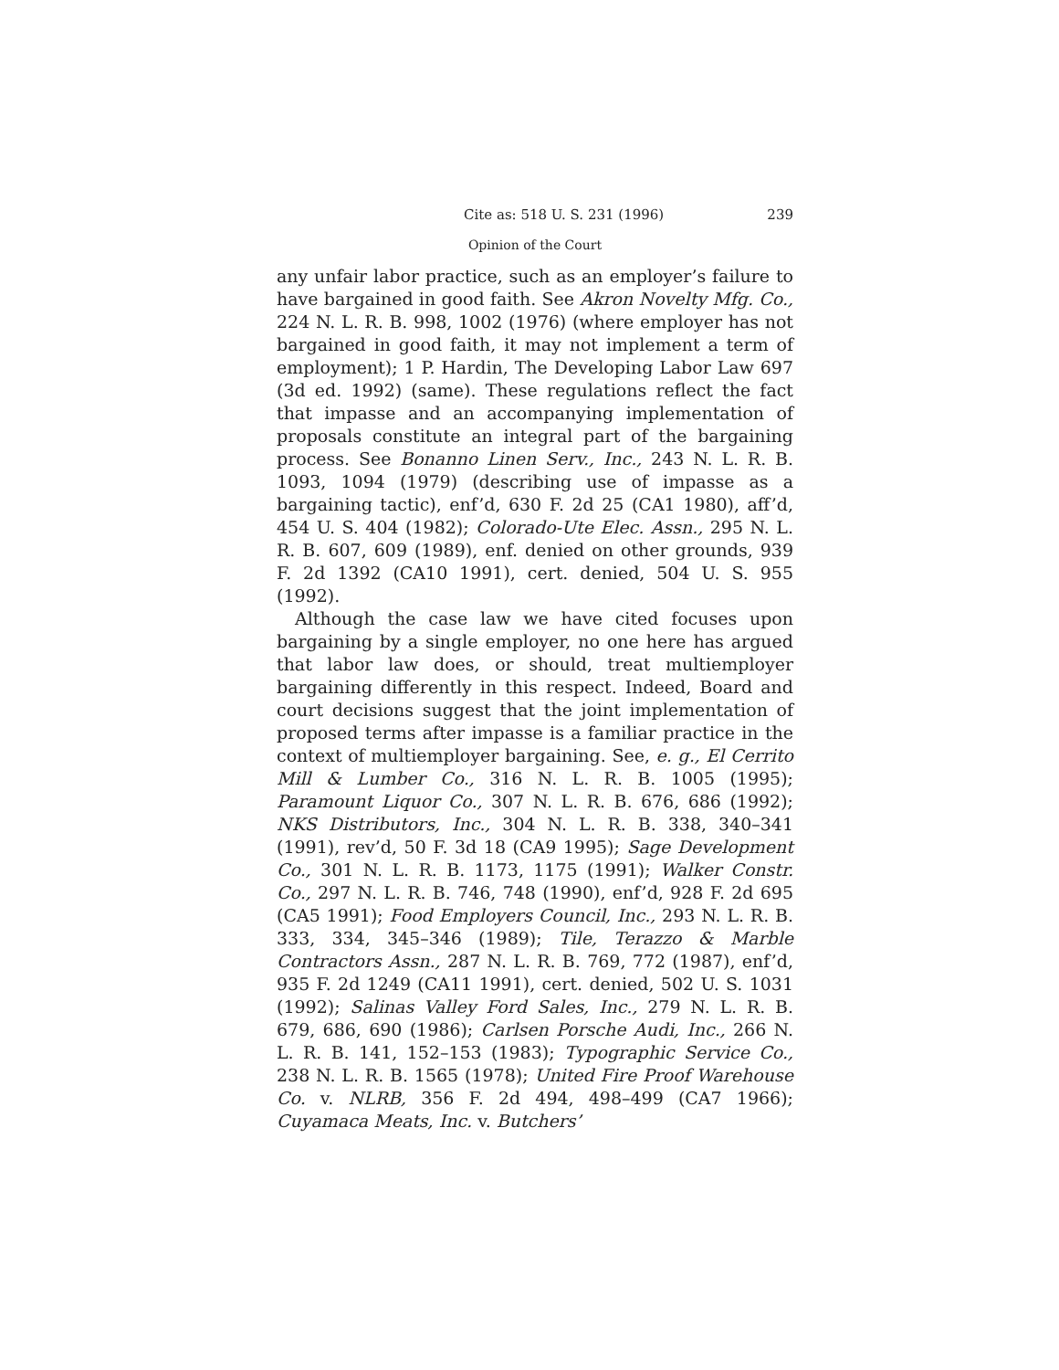Cite as: 518 U. S. 231 (1996) 239
Opinion of the Court
any unfair labor practice, such as an employer’s failure to have bargained in good faith. See Akron Novelty Mfg. Co., 224 N. L. R. B. 998, 1002 (1976) (where employer has not bargained in good faith, it may not implement a term of employment); 1 P. Hardin, The Developing Labor Law 697 (3d ed. 1992) (same). These regulations reflect the fact that impasse and an accompanying implementation of proposals constitute an integral part of the bargaining process. See Bonanno Linen Serv., Inc., 243 N. L. R. B. 1093, 1094 (1979) (describing use of impasse as a bargaining tactic), enf’d, 630 F. 2d 25 (CA1 1980), aff’d, 454 U. S. 404 (1982); Colorado-Ute Elec. Assn., 295 N. L. R. B. 607, 609 (1989), enf. denied on other grounds, 939 F. 2d 1392 (CA10 1991), cert. denied, 504 U. S. 955 (1992).
Although the case law we have cited focuses upon bargaining by a single employer, no one here has argued that labor law does, or should, treat multiemployer bargaining differently in this respect. Indeed, Board and court decisions suggest that the joint implementation of proposed terms after impasse is a familiar practice in the context of multiemployer bargaining. See, e. g., El Cerrito Mill & Lumber Co., 316 N. L. R. B. 1005 (1995); Paramount Liquor Co., 307 N. L. R. B. 676, 686 (1992); NKS Distributors, Inc., 304 N. L. R. B. 338, 340–341 (1991), rev’d, 50 F. 3d 18 (CA9 1995); Sage Development Co., 301 N. L. R. B. 1173, 1175 (1991); Walker Constr. Co., 297 N. L. R. B. 746, 748 (1990), enf’d, 928 F. 2d 695 (CA5 1991); Food Employers Council, Inc., 293 N. L. R. B. 333, 334, 345–346 (1989); Tile, Terazzo & Marble Contractors Assn., 287 N. L. R. B. 769, 772 (1987), enf’d, 935 F. 2d 1249 (CA11 1991), cert. denied, 502 U. S. 1031 (1992); Salinas Valley Ford Sales, Inc., 279 N. L. R. B. 679, 686, 690 (1986); Carlsen Porsche Audi, Inc., 266 N. L. R. B. 141, 152–153 (1983); Typographic Service Co., 238 N. L. R. B. 1565 (1978); United Fire Proof Warehouse Co. v. NLRB, 356 F. 2d 494, 498–499 (CA7 1966); Cuyamaca Meats, Inc. v. Butchers’